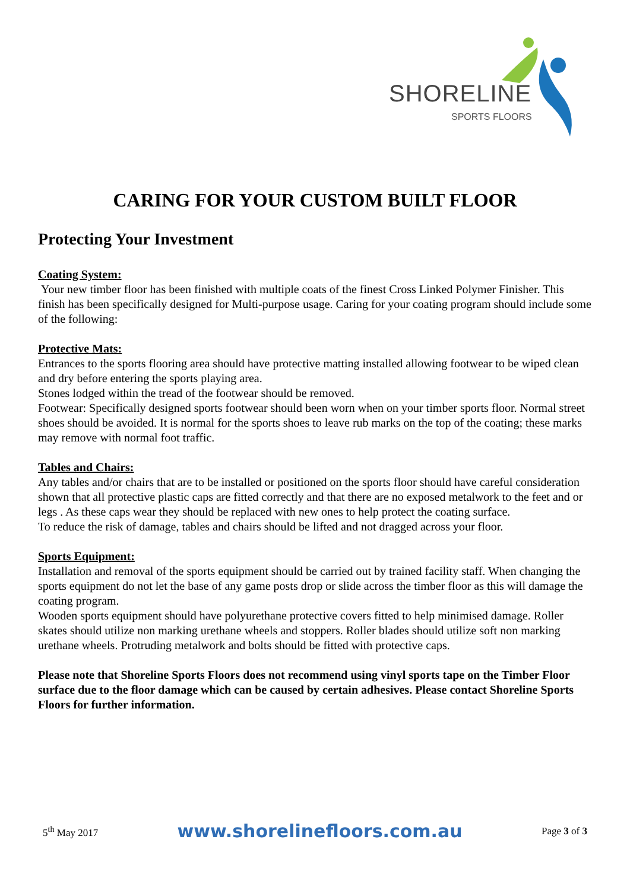SHORELINE
SPORTS FLOORS
CARING FOR YOUR CUSTOM BUILT FLOOR
Protecting Your Investment
Coating System:
Your new timber floor has been finished with multiple coats of the finest Cross Linked Polymer Finisher. This finish has been specifically designed for Multi-purpose usage. Caring for your coating program should include some of the following:
Protective Mats:
Entrances to the sports flooring area should have protective matting installed allowing footwear to be wiped clean and dry before entering the sports playing area.
Stones lodged within the tread of the footwear should be removed.
Footwear: Specifically designed sports footwear should been worn when on your timber sports floor. Normal street shoes should be avoided. It is normal for the sports shoes to leave rub marks on the top of the coating; these marks may remove with normal foot traffic.
Tables and Chairs:
Any tables and/or chairs that are to be installed or positioned on the sports floor should have careful consideration shown that all protective plastic caps are fitted correctly and that there are no exposed metalwork to the feet and or legs . As these caps wear they should be replaced with new ones to help protect the coating surface.
To reduce the risk of damage, tables and chairs should be lifted and not dragged across your floor.
Sports Equipment:
Installation and removal of the sports equipment should be carried out by trained facility staff. When changing the sports equipment do not let the base of any game posts drop or slide across the timber floor as this will damage the coating program.
Wooden sports equipment should have polyurethane protective covers fitted to help minimised damage. Roller skates should utilize non marking urethane wheels and stoppers. Roller blades should utilize soft non marking urethane wheels. Protruding metalwork and bolts should be fitted with protective caps.
Please note that Shoreline Sports Floors does not recommend using vinyl sports tape on the Timber Floor surface due to the floor damage which can be caused by certain adhesives. Please contact Shoreline Sports Floors for further information.
5<sup>th</sup> May 2017 www.shorelinefloors.com.au Page 3 of 3